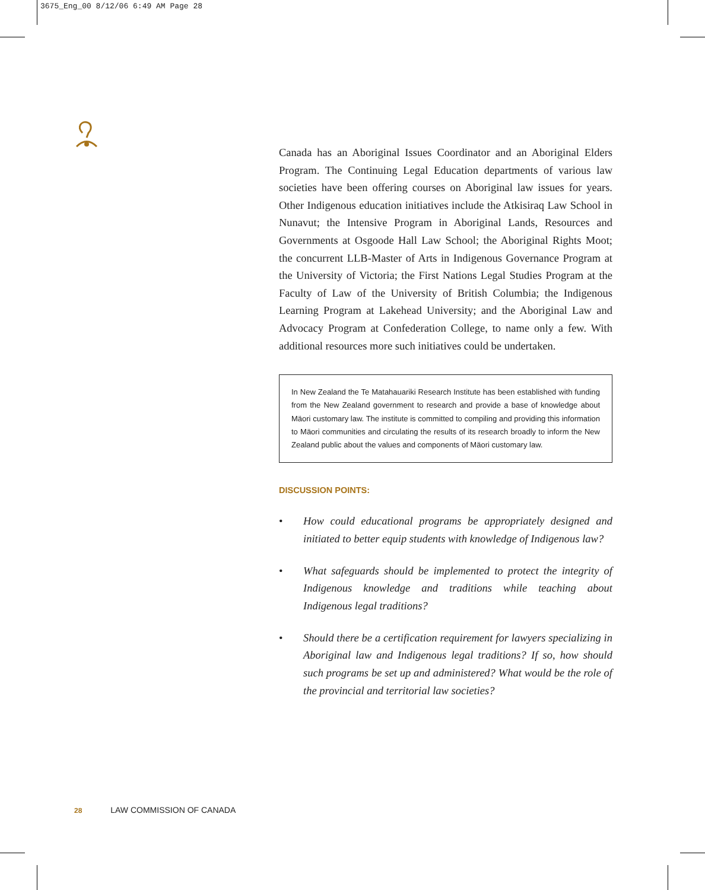3675_Eng_00 8/12/06 6:49 AM Page 28
Canada has an Aboriginal Issues Coordinator and an Aboriginal Elders Program. The Continuing Legal Education departments of various law societies have been offering courses on Aboriginal law issues for years. Other Indigenous education initiatives include the Atkisiraq Law School in Nunavut; the Intensive Program in Aboriginal Lands, Resources and Governments at Osgoode Hall Law School; the Aboriginal Rights Moot; the concurrent LLB-Master of Arts in Indigenous Governance Program at the University of Victoria; the First Nations Legal Studies Program at the Faculty of Law of the University of British Columbia; the Indigenous Learning Program at Lakehead University; and the Aboriginal Law and Advocacy Program at Confederation College, to name only a few. With additional resources more such initiatives could be undertaken.
In New Zealand the Te Matahauariki Research Institute has been established with funding from the New Zealand government to research and provide a base of knowledge about Mäori customary law. The institute is committed to compiling and providing this information to Mäori communities and circulating the results of its research broadly to inform the New Zealand public about the values and components of Mäori customary law.
DISCUSSION POINTS:
• How could educational programs be appropriately designed and initiated to better equip students with knowledge of Indigenous law?
• What safeguards should be implemented to protect the integrity of Indigenous knowledge and traditions while teaching about Indigenous legal traditions?
• Should there be a certification requirement for lawyers specializing in Aboriginal law and Indigenous legal traditions? If so, how should such programs be set up and administered? What would be the role of the provincial and territorial law societies?
28 LAW COMMISSION OF CANADA